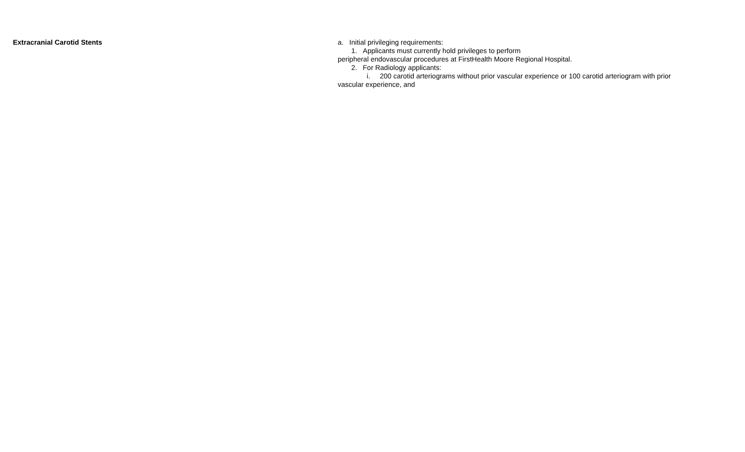Extracranial Carotid Stents
a. Initial privileging requirements:
1. Applicants must currently hold privileges to perform
peripheral endovascular procedures at FirstHealth Moore Regional Hospital.
2. For Radiology applicants:
i. 200 carotid arteriograms without prior vascular experience or 100 carotid arteriogram with prior vascular experience, and